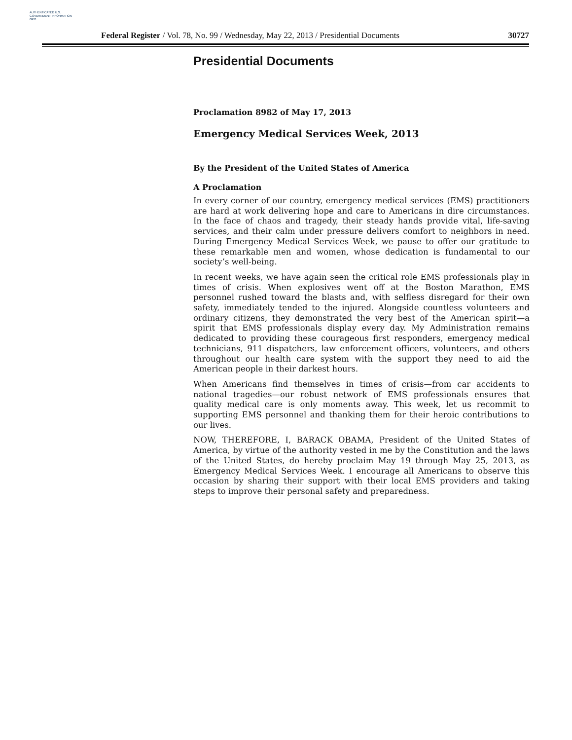AUTHENTICATED U.S. GOVERNMENT INFORMATION GPO
Federal Register / Vol. 78, No. 99 / Wednesday, May 22, 2013 / Presidential Documents 30727
Presidential Documents
Proclamation 8982 of May 17, 2013
Emergency Medical Services Week, 2013
By the President of the United States of America
A Proclamation
In every corner of our country, emergency medical services (EMS) practitioners are hard at work delivering hope and care to Americans in dire circumstances. In the face of chaos and tragedy, their steady hands provide vital, life-saving services, and their calm under pressure delivers comfort to neighbors in need. During Emergency Medical Services Week, we pause to offer our gratitude to these remarkable men and women, whose dedication is fundamental to our society’s well-being.
In recent weeks, we have again seen the critical role EMS professionals play in times of crisis. When explosives went off at the Boston Marathon, EMS personnel rushed toward the blasts and, with selfless disregard for their own safety, immediately tended to the injured. Alongside countless volunteers and ordinary citizens, they demonstrated the very best of the American spirit—a spirit that EMS professionals display every day. My Administration remains dedicated to providing these courageous first responders, emergency medical technicians, 911 dispatchers, law enforcement officers, volunteers, and others throughout our health care system with the support they need to aid the American people in their darkest hours.
When Americans find themselves in times of crisis—from car accidents to national tragedies—our robust network of EMS professionals ensures that quality medical care is only moments away. This week, let us recommit to supporting EMS personnel and thanking them for their heroic contributions to our lives.
NOW, THEREFORE, I, BARACK OBAMA, President of the United States of America, by virtue of the authority vested in me by the Constitution and the laws of the United States, do hereby proclaim May 19 through May 25, 2013, as Emergency Medical Services Week. I encourage all Americans to observe this occasion by sharing their support with their local EMS providers and taking steps to improve their personal safety and preparedness.